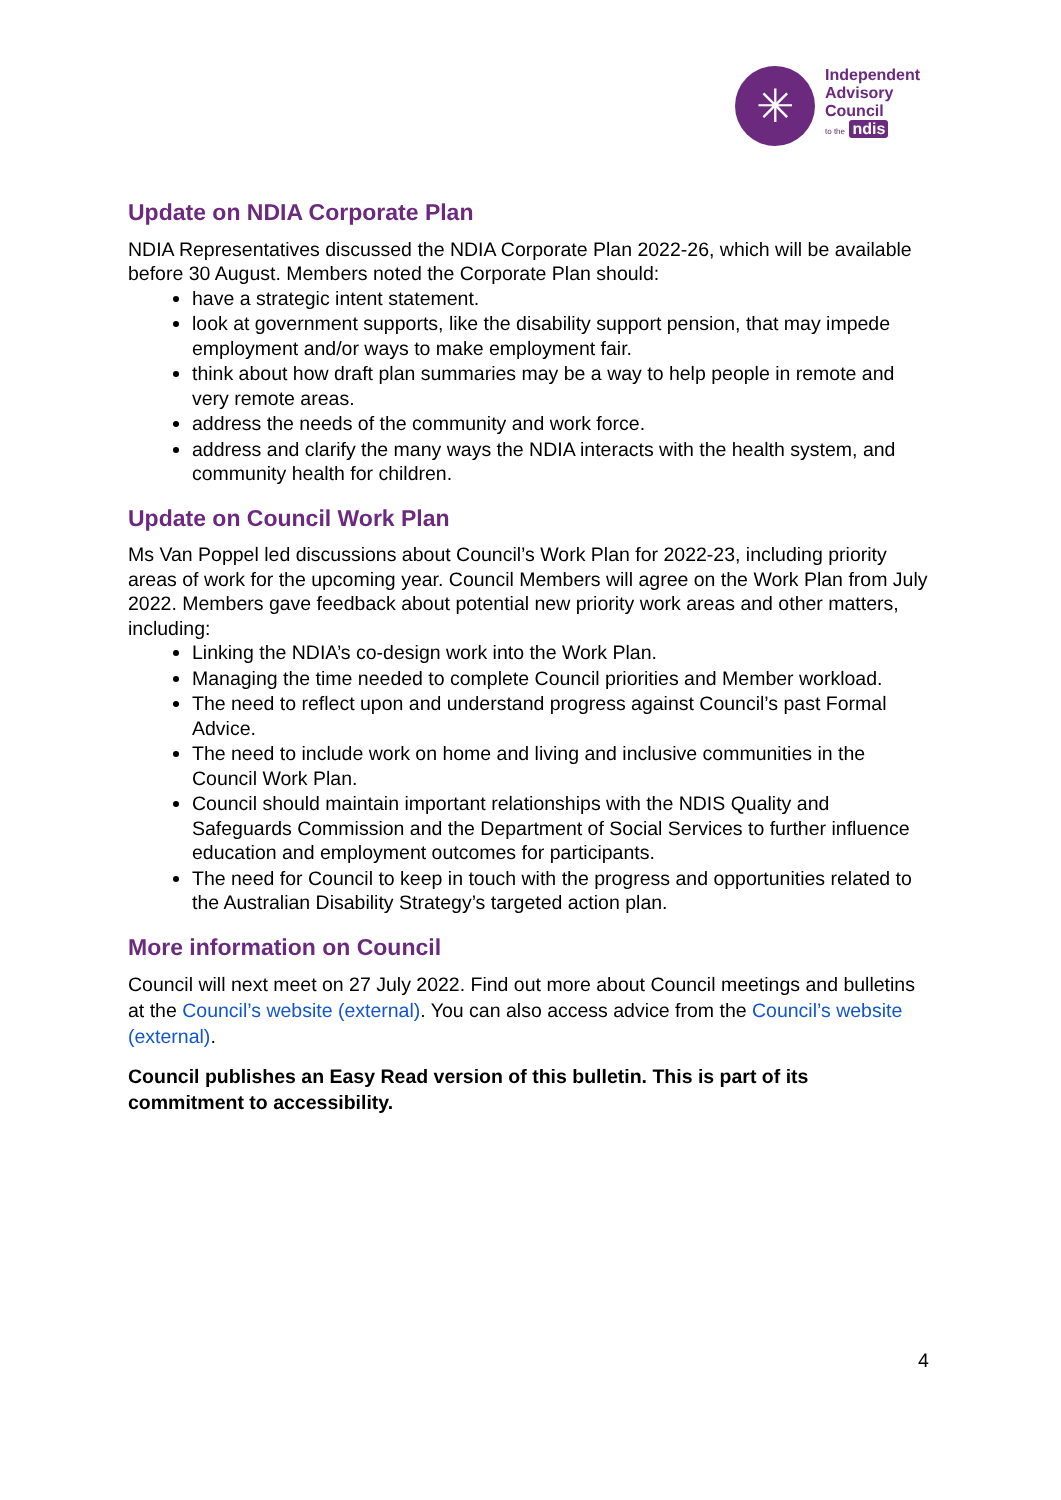✳
Independent
Advisory
Council
to the ndis
Update on NDIA Corporate Plan
NDIA Representatives discussed the NDIA Corporate Plan 2022-26, which will be available before 30 August. Members noted the Corporate Plan should:
have a strategic intent statement.
look at government supports, like the disability support pension, that may impede employment and/or ways to make employment fair.
think about how draft plan summaries may be a way to help people in remote and very remote areas.
address the needs of the community and work force.
address and clarify the many ways the NDIA interacts with the health system, and community health for children.
Update on Council Work Plan
Ms Van Poppel led discussions about Council’s Work Plan for 2022-23, including priority areas of work for the upcoming year. Council Members will agree on the Work Plan from July 2022. Members gave feedback about potential new priority work areas and other matters, including:
Linking the NDIA’s co-design work into the Work Plan.
Managing the time needed to complete Council priorities and Member workload.
The need to reflect upon and understand progress against Council’s past Formal Advice.
The need to include work on home and living and inclusive communities in the Council Work Plan.
Council should maintain important relationships with the NDIS Quality and Safeguards Commission and the Department of Social Services to further influence education and employment outcomes for participants.
The need for Council to keep in touch with the progress and opportunities related to the Australian Disability Strategy’s targeted action plan.
More information on Council
Council will next meet on 27 July 2022. Find out more about Council meetings and bulletins at the Council’s website (external). You can also access advice from the Council’s website (external).
Council publishes an Easy Read version of this bulletin. This is part of its commitment to accessibility.
4